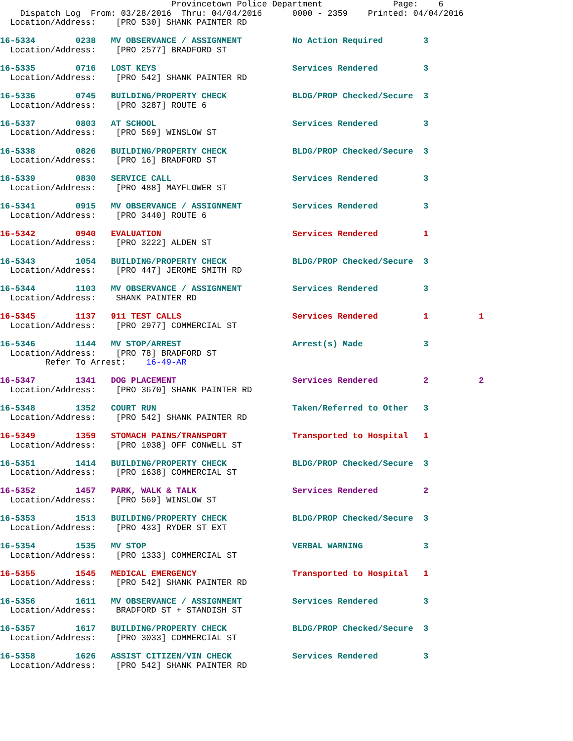Provincetown Police Department              Page:    6
    Dispatch Log  From: 03/28/2016  Thru: 04/04/2016      0000 - 2359    Printed: 04/04/2016
  Location/Address:    [PRO 530] SHANK PAINTER RD
16-5334        0238   MV OBSERVANCE / ASSIGNMENT          No Action Required        3
  Location/Address:    [PRO 2577] BRADFORD ST
16-5335        0716   LOST KEYS                           Services Rendered         3
  Location/Address:    [PRO 542] SHANK PAINTER RD
16-5336        0745   BUILDING/PROPERTY CHECK             BLDG/PROP Checked/Secure  3
  Location/Address:    [PRO 3287] ROUTE 6
16-5337        0803   AT SCHOOL                           Services Rendered         3
  Location/Address:    [PRO 569] WINSLOW ST
16-5338        0826   BUILDING/PROPERTY CHECK             BLDG/PROP Checked/Secure  3
  Location/Address:    [PRO 16] BRADFORD ST
16-5339        0830   SERVICE CALL                        Services Rendered         3
  Location/Address:    [PRO 488] MAYFLOWER ST
16-5341        0915   MV OBSERVANCE / ASSIGNMENT          Services Rendered         3
  Location/Address:    [PRO 3440] ROUTE 6
16-5342        0940   EVALUATION                          Services Rendered         1
  Location/Address:    [PRO 3222] ALDEN ST
16-5343        1054   BUILDING/PROPERTY CHECK             BLDG/PROP Checked/Secure  3
  Location/Address:    [PRO 447] JEROME SMITH RD
16-5344        1103   MV OBSERVANCE / ASSIGNMENT          Services Rendered         3
  Location/Address:    SHANK PAINTER RD
16-5345        1137   911 TEST CALLS                      Services Rendered         1          1
  Location/Address:    [PRO 2977] COMMERCIAL ST
16-5346        1144   MV STOP/ARREST                      Arrest(s) Made            3
  Location/Address:    [PRO 78] BRADFORD ST
         Refer To Arrest:    16-49-AR
16-5347        1341   DOG PLACEMENT                       Services Rendered         2          2
  Location/Address:    [PRO 3670] SHANK PAINTER RD
16-5348        1352   COURT RUN                           Taken/Referred to Other   3
  Location/Address:    [PRO 542] SHANK PAINTER RD
16-5349        1359   STOMACH PAINS/TRANSPORT             Transported to Hospital   1
  Location/Address:    [PRO 1038] OFF CONWELL ST
16-5351        1414   BUILDING/PROPERTY CHECK             BLDG/PROP Checked/Secure  3
  Location/Address:    [PRO 1638] COMMERCIAL ST
16-5352        1457   PARK, WALK & TALK                   Services Rendered         2
  Location/Address:    [PRO 569] WINSLOW ST
16-5353        1513   BUILDING/PROPERTY CHECK             BLDG/PROP Checked/Secure  3
  Location/Address:    [PRO 433] RYDER ST EXT
16-5354        1535   MV STOP                             VERBAL WARNING            3
  Location/Address:    [PRO 1333] COMMERCIAL ST
16-5355        1545   MEDICAL EMERGENCY                   Transported to Hospital   1
  Location/Address:    [PRO 542] SHANK PAINTER RD
16-5356        1611   MV OBSERVANCE / ASSIGNMENT          Services Rendered         3
  Location/Address:    BRADFORD ST + STANDISH ST
16-5357        1617   BUILDING/PROPERTY CHECK             BLDG/PROP Checked/Secure  3
  Location/Address:    [PRO 3033] COMMERCIAL ST
16-5358        1626   ASSIST CITIZEN/VIN CHECK            Services Rendered         3
  Location/Address:    [PRO 542] SHANK PAINTER RD